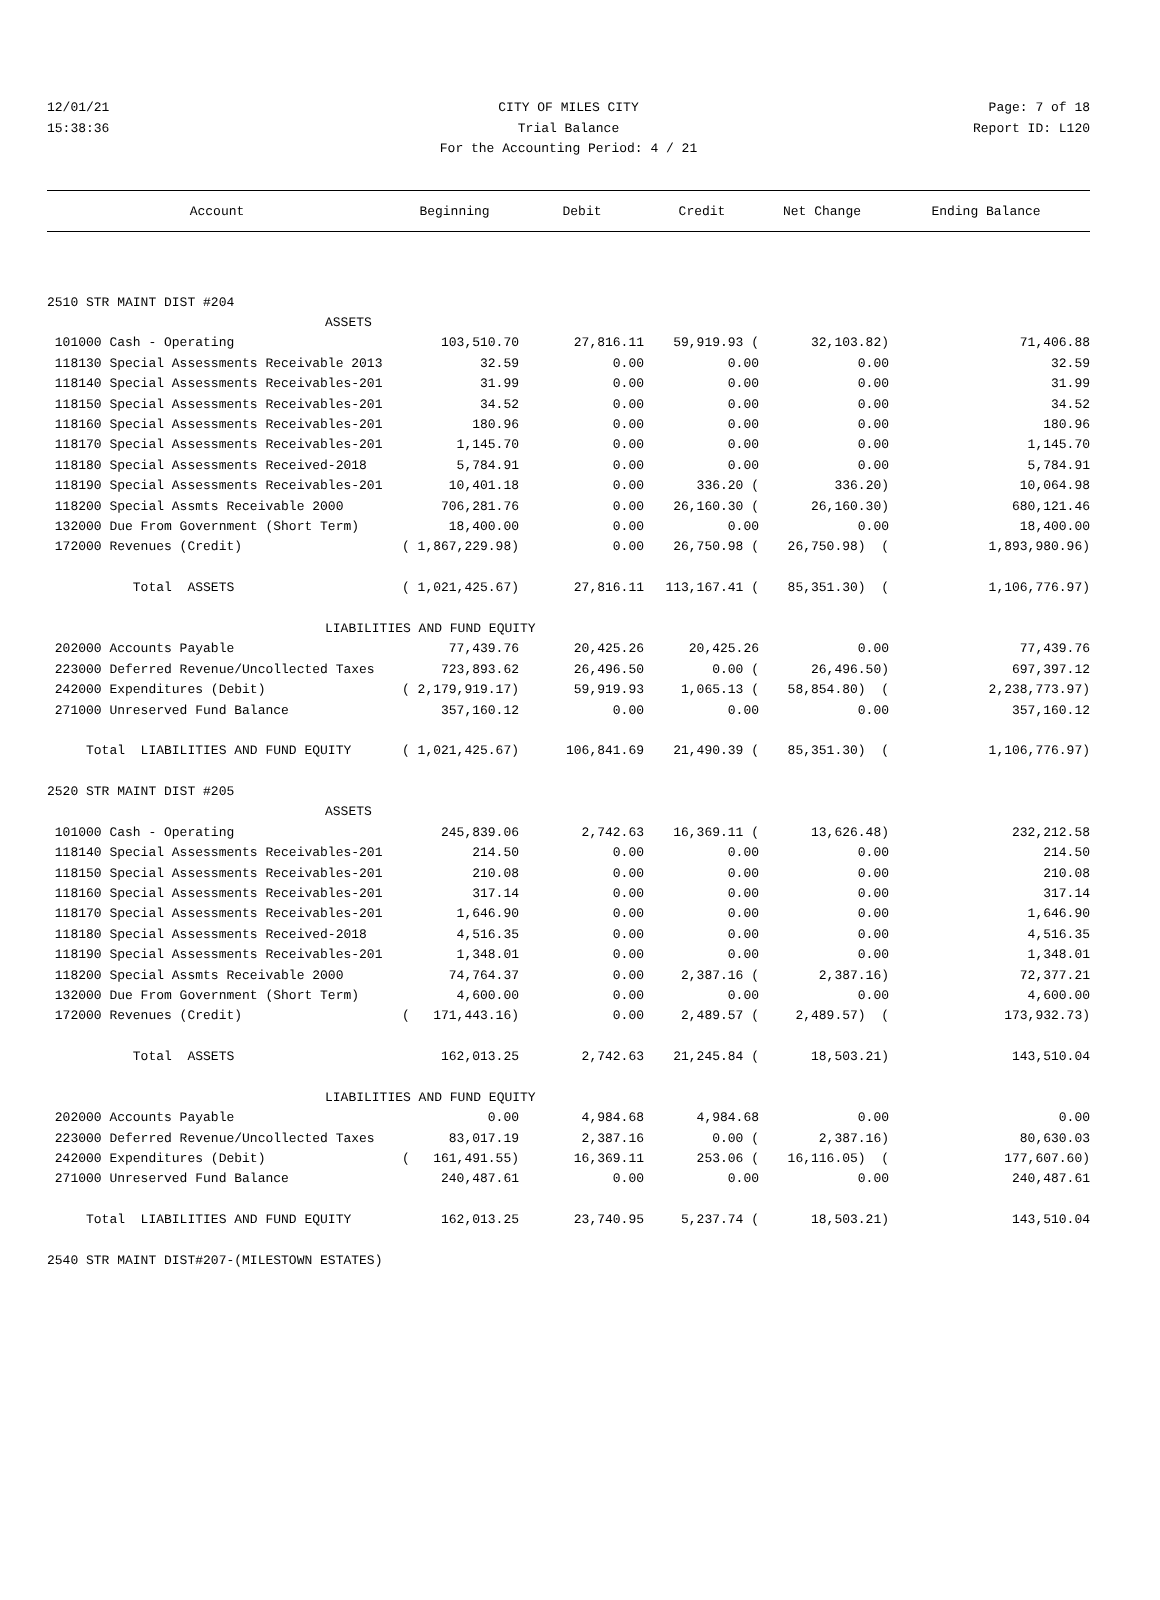12/01/21 CITY OF MILES CITY Page: 7 of 18
15:38:36 Trial Balance Report ID: L120
For the Accounting Period: 4 / 21
| Account | Beginning | Debit | Credit | Net Change | Ending Balance |
| --- | --- | --- | --- | --- | --- |
| 2510 STR MAINT DIST #204 | | | | | |
| ASSETS | | | | | |
| 101000 Cash - Operating | 103,510.70 | 27,816.11 | 59,919.93 ( | 32,103.82) | 71,406.88 |
| 118130 Special Assessments Receivable 2013 | 32.59 | 0.00 | 0.00 | 0.00 | 32.59 |
| 118140 Special Assessments Receivables-201 | 31.99 | 0.00 | 0.00 | 0.00 | 31.99 |
| 118150 Special Assessments Receivables-201 | 34.52 | 0.00 | 0.00 | 0.00 | 34.52 |
| 118160 Special Assessments Receivables-201 | 180.96 | 0.00 | 0.00 | 0.00 | 180.96 |
| 118170 Special Assessments Receivables-201 | 1,145.70 | 0.00 | 0.00 | 0.00 | 1,145.70 |
| 118180 Special Assessments Received-2018 | 5,784.91 | 0.00 | 0.00 | 0.00 | 5,784.91 |
| 118190 Special Assessments Receivables-201 | 10,401.18 | 0.00 | 336.20 ( | 336.20) | 10,064.98 |
| 118200 Special Assmts Receivable 2000 | 706,281.76 | 0.00 | 26,160.30 ( | 26,160.30) | 680,121.46 |
| 132000 Due From Government (Short Term) | 18,400.00 | 0.00 | 0.00 | 0.00 | 18,400.00 |
| 172000 Revenues (Credit) | ( 1,867,229.98) | 0.00 | 26,750.98 ( | 26,750.98) ( | 1,893,980.96) |
| Total ASSETS | ( 1,021,425.67) | 27,816.11 | 113,167.41 ( | 85,351.30) ( | 1,106,776.97) |
| LIABILITIES AND FUND EQUITY | | | | | |
| 202000 Accounts Payable | 77,439.76 | 20,425.26 | 20,425.26 | 0.00 | 77,439.76 |
| 223000 Deferred Revenue/Uncollected Taxes | 723,893.62 | 26,496.50 | 0.00 ( | 26,496.50) | 697,397.12 |
| 242000 Expenditures (Debit) | ( 2,179,919.17) | 59,919.93 | 1,065.13 ( | 58,854.80) ( | 2,238,773.97) |
| 271000 Unreserved Fund Balance | 357,160.12 | 0.00 | 0.00 | 0.00 | 357,160.12 |
| Total LIABILITIES AND FUND EQUITY | ( 1,021,425.67) | 106,841.69 | 21,490.39 ( | 85,351.30) ( | 1,106,776.97) |
| 2520 STR MAINT DIST #205 | | | | | |
| ASSETS | | | | | |
| 101000 Cash - Operating | 245,839.06 | 2,742.63 | 16,369.11 ( | 13,626.48) | 232,212.58 |
| 118140 Special Assessments Receivables-201 | 214.50 | 0.00 | 0.00 | 0.00 | 214.50 |
| 118150 Special Assessments Receivables-201 | 210.08 | 0.00 | 0.00 | 0.00 | 210.08 |
| 118160 Special Assessments Receivables-201 | 317.14 | 0.00 | 0.00 | 0.00 | 317.14 |
| 118170 Special Assessments Receivables-201 | 1,646.90 | 0.00 | 0.00 | 0.00 | 1,646.90 |
| 118180 Special Assessments Received-2018 | 4,516.35 | 0.00 | 0.00 | 0.00 | 4,516.35 |
| 118190 Special Assessments Receivables-201 | 1,348.01 | 0.00 | 0.00 | 0.00 | 1,348.01 |
| 118200 Special Assmts Receivable 2000 | 74,764.37 | 0.00 | 2,387.16 ( | 2,387.16) | 72,377.21 |
| 132000 Due From Government (Short Term) | 4,600.00 | 0.00 | 0.00 | 0.00 | 4,600.00 |
| 172000 Revenues (Credit) | ( 171,443.16) | 0.00 | 2,489.57 ( | 2,489.57) ( | 173,932.73) |
| Total ASSETS | 162,013.25 | 2,742.63 | 21,245.84 ( | 18,503.21) | 143,510.04 |
| LIABILITIES AND FUND EQUITY | | | | | |
| 202000 Accounts Payable | 0.00 | 4,984.68 | 4,984.68 | 0.00 | 0.00 |
| 223000 Deferred Revenue/Uncollected Taxes | 83,017.19 | 2,387.16 | 0.00 ( | 2,387.16) | 80,630.03 |
| 242000 Expenditures (Debit) | ( 161,491.55) | 16,369.11 | 253.06 ( | 16,116.05) ( | 177,607.60) |
| 271000 Unreserved Fund Balance | 240,487.61 | 0.00 | 0.00 | 0.00 | 240,487.61 |
| Total LIABILITIES AND FUND EQUITY | 162,013.25 | 23,740.95 | 5,237.74 ( | 18,503.21) | 143,510.04 |
| 2540 STR MAINT DIST#207-(MILESTOWN ESTATES) | | | | | |